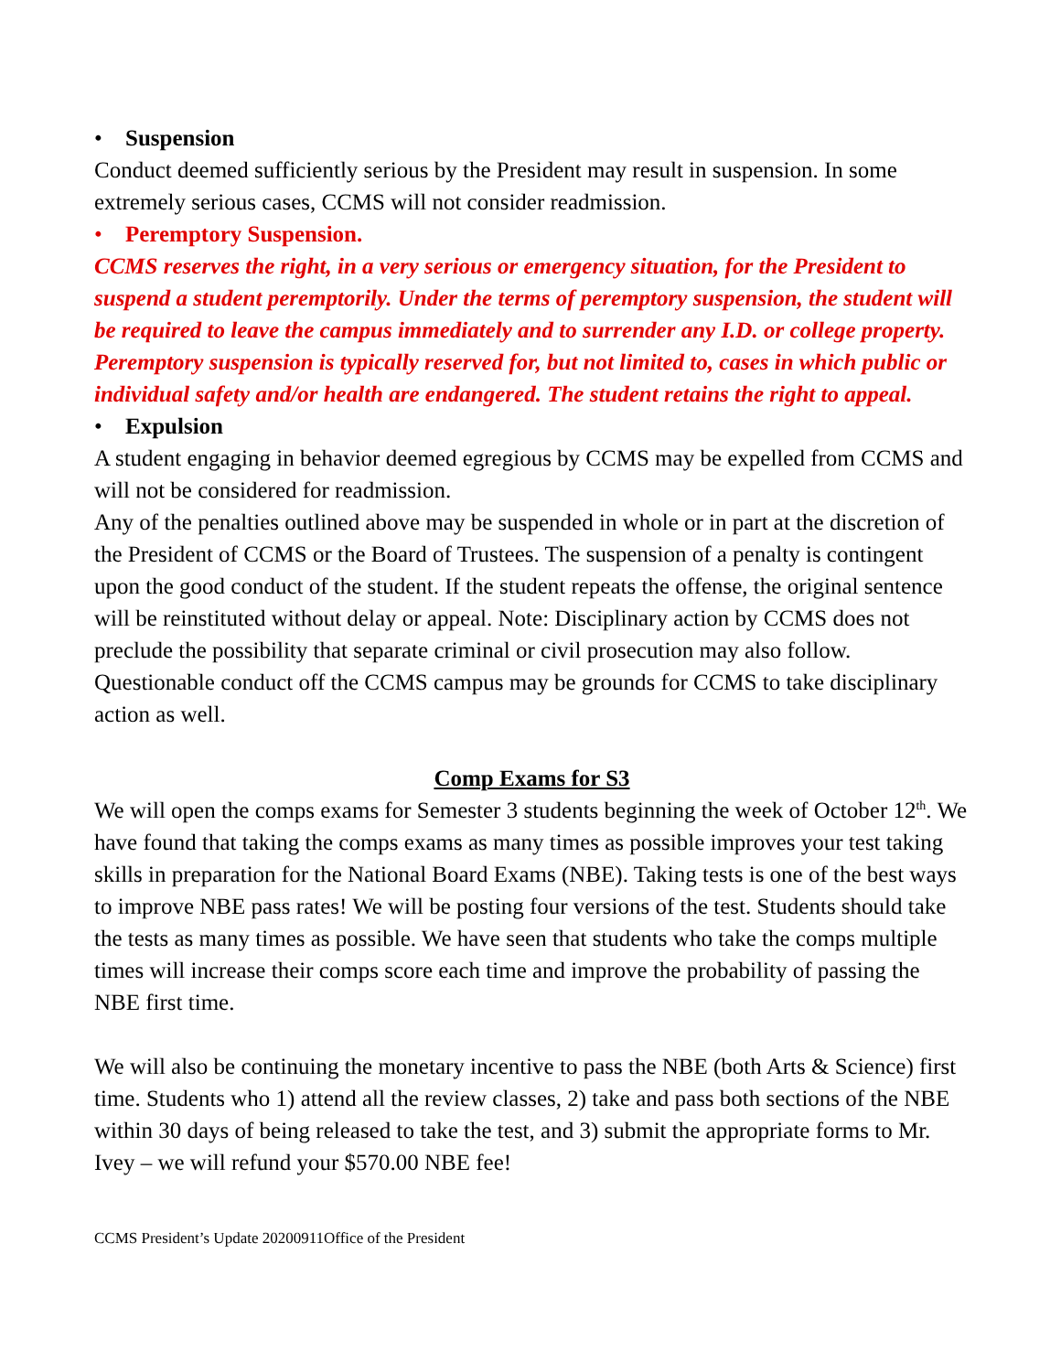• Suspension
Conduct deemed sufficiently serious by the President may result in suspension. In some extremely serious cases, CCMS will not consider readmission.
• Peremptory Suspension.
CCMS reserves the right, in a very serious or emergency situation, for the President to suspend a student peremptorily. Under the terms of peremptory suspension, the student will be required to leave the campus immediately and to surrender any I.D. or college property. Peremptory suspension is typically reserved for, but not limited to, cases in which public or individual safety and/or health are endangered. The student retains the right to appeal.
• Expulsion
A student engaging in behavior deemed egregious by CCMS may be expelled from CCMS and will not be considered for readmission.
Any of the penalties outlined above may be suspended in whole or in part at the discretion of the President of CCMS or the Board of Trustees. The suspension of a penalty is contingent upon the good conduct of the student. If the student repeats the offense, the original sentence will be reinstituted without delay or appeal. Note: Disciplinary action by CCMS does not preclude the possibility that separate criminal or civil prosecution may also follow. Questionable conduct off the CCMS campus may be grounds for CCMS to take disciplinary action as well.
Comp Exams for S3
We will open the comps exams for Semester 3 students beginning the week of October 12<sup>th</sup>. We have found that taking the comps exams as many times as possible improves your test taking skills in preparation for the National Board Exams (NBE). Taking tests is one of the best ways to improve NBE pass rates! We will be posting four versions of the test. Students should take the tests as many times as possible. We have seen that students who take the comps multiple times will increase their comps score each time and improve the probability of passing the NBE first time.
We will also be continuing the monetary incentive to pass the NBE (both Arts & Science) first time. Students who 1) attend all the review classes, 2) take and pass both sections of the NBE within 30 days of being released to take the test, and 3) submit the appropriate forms to Mr. Ivey – we will refund your $570.00 NBE fee!
CCMS President’s Update 20200911Office of the President